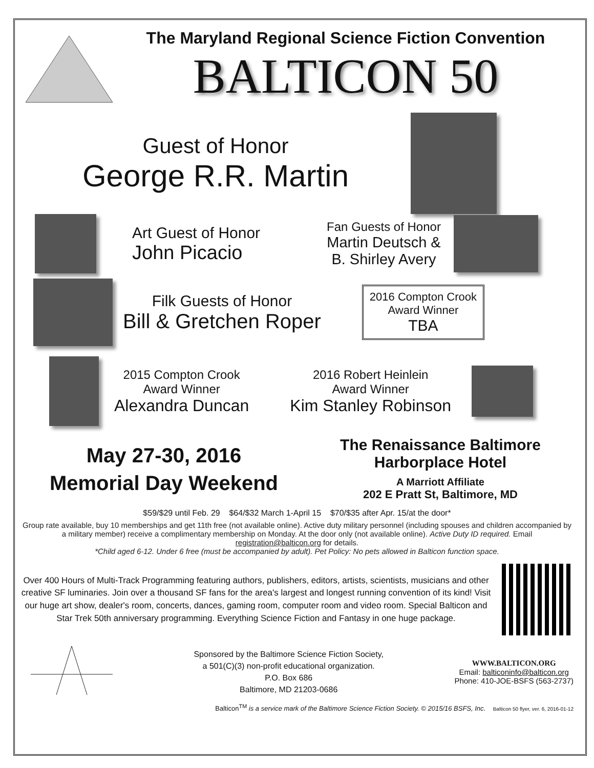The Maryland Regional Science Fiction Convention
BALTICON 50
Guest of Honor
George R.R. Martin
Art Guest of Honor
John Picacio
Fan Guests of Honor
Martin Deutsch &
B. Shirley Avery
Filk Guests of Honor
Bill & Gretchen Roper
2016 Compton Crook
Award Winner
TBA
2015 Compton Crook
Award Winner
Alexandra Duncan
2016 Robert Heinlein
Award Winner
Kim Stanley Robinson
May 27-30, 2016
Memorial Day Weekend
The Renaissance Baltimore
Harborplace Hotel
A Marriott Affiliate
202 E Pratt St, Baltimore, MD
$59/$29 until Feb. 29 $64/$32 March 1-April 15 $70/$35 after Apr. 15/at the door*
Group rate available, buy 10 memberships and get 11th free (not available online). Active duty military personnel (including spouses and children accompanied by a military member) receive a complimentary membership on Monday. At the door only (not available online). Active Duty ID required. Email registration@balticon.org for details.
*Child aged 6-12. Under 6 free (must be accompanied by adult). Pet Policy: No pets allowed in Balticon function space.
Over 400 Hours of Multi-Track Programming featuring authors, publishers, editors, artists, scientists, musicians and other creative SF luminaries. Join over a thousand SF fans for the area's largest and longest running convention of its kind! Visit our huge art show, dealer's room, concerts, dances, gaming room, computer room and video room. Special Balticon and Star Trek 50th anniversary programming. Everything Science Fiction and Fantasy in one huge package.
Sponsored by the Baltimore Science Fiction Society,
a 501(C)(3) non-profit educational organization.
P.O. Box 686
Baltimore, MD 21203-0686
WWW.BALTICON.ORG
Email: balticoninfo@balticon.org
Phone: 410-JOE-BSFS (563-2737)
Balticon<sup>TM</sup> is a service mark of the Baltimore Science Fiction Society. © 2015/16 BSFS, Inc. Balticon 50 flyer, ver. 6, 2016-01-12